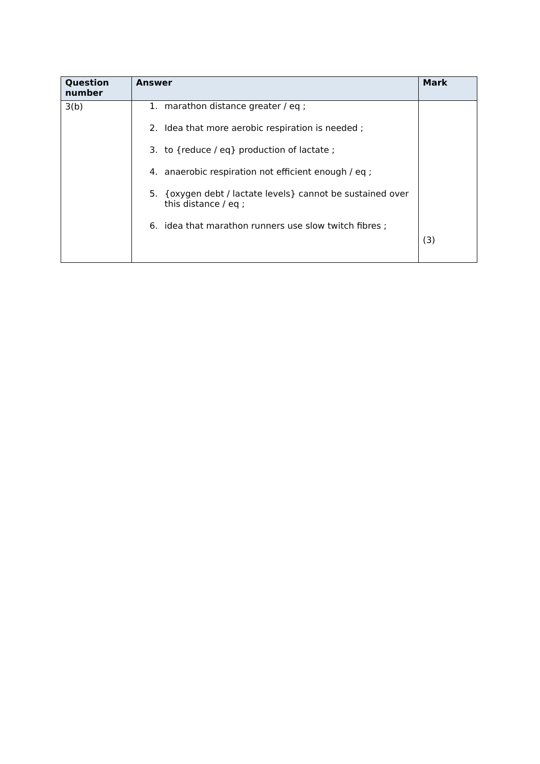| Question number | Answer | Mark |
| --- | --- | --- |
| 3(b) | 1. marathon distance greater / eq ; 2. Idea that more aerobic respiration is needed ; 3. to {reduce / eq} production of lactate ; 4. anaerobic respiration not efficient enough / eq ; 5. {oxygen debt / lactate levels} cannot be sustained over this distance / eq ; 6. idea that marathon runners use slow twitch fibres ; | (3) |